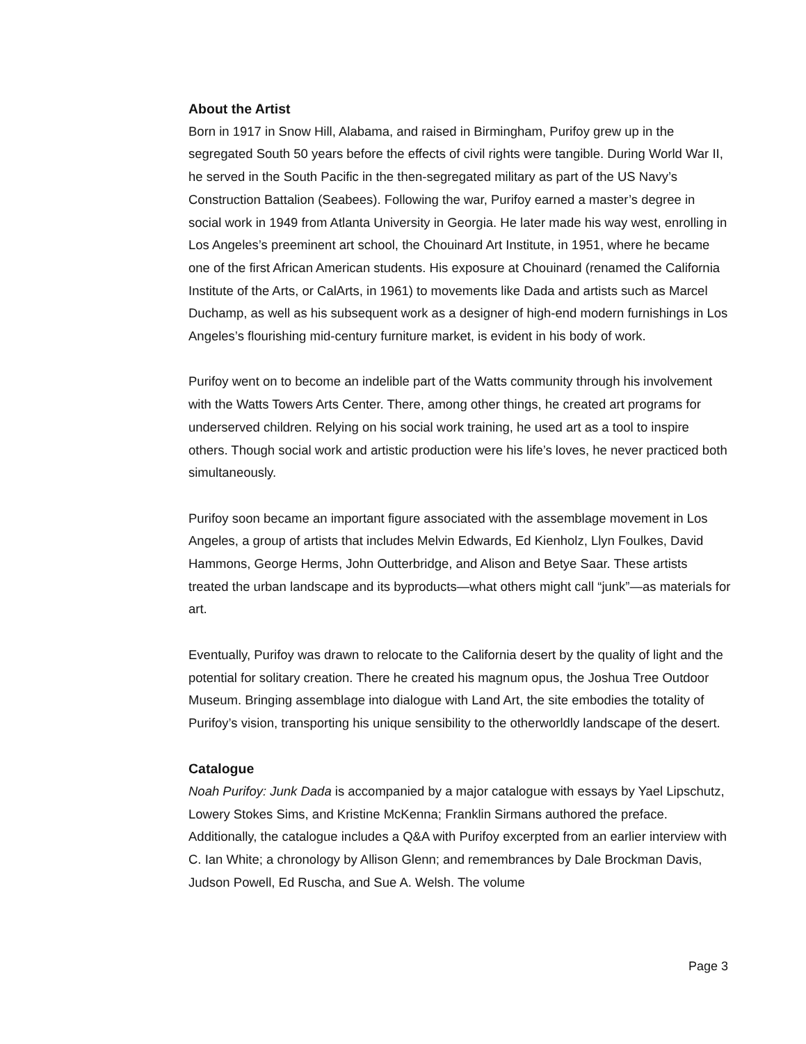About the Artist
Born in 1917 in Snow Hill, Alabama, and raised in Birmingham, Purifoy grew up in the segregated South 50 years before the effects of civil rights were tangible. During World War II, he served in the South Pacific in the then-segregated military as part of the US Navy’s Construction Battalion (Seabees). Following the war, Purifoy earned a master’s degree in social work in 1949 from Atlanta University in Georgia. He later made his way west, enrolling in Los Angeles’s preeminent art school, the Chouinard Art Institute, in 1951, where he became one of the first African American students. His exposure at Chouinard (renamed the California Institute of the Arts, or CalArts, in 1961) to movements like Dada and artists such as Marcel Duchamp, as well as his subsequent work as a designer of high-end modern furnishings in Los Angeles’s flourishing mid-century furniture market, is evident in his body of work.
Purifoy went on to become an indelible part of the Watts community through his involvement with the Watts Towers Arts Center. There, among other things, he created art programs for underserved children. Relying on his social work training, he used art as a tool to inspire others. Though social work and artistic production were his life’s loves, he never practiced both simultaneously.
Purifoy soon became an important figure associated with the assemblage movement in Los Angeles, a group of artists that includes Melvin Edwards, Ed Kienholz, Llyn Foulkes, David Hammons, George Herms, John Outterbridge, and Alison and Betye Saar. These artists treated the urban landscape and its byproducts—what others might call “junk”—as materials for art.
Eventually, Purifoy was drawn to relocate to the California desert by the quality of light and the potential for solitary creation. There he created his magnum opus, the Joshua Tree Outdoor Museum. Bringing assemblage into dialogue with Land Art, the site embodies the totality of Purifoy’s vision, transporting his unique sensibility to the otherworldly landscape of the desert.
Catalogue
Noah Purifoy: Junk Dada is accompanied by a major catalogue with essays by Yael Lipschutz, Lowery Stokes Sims, and Kristine McKenna; Franklin Sirmans authored the preface. Additionally, the catalogue includes a Q&A with Purifoy excerpted from an earlier interview with C. Ian White; a chronology by Allison Glenn; and remembrances by Dale Brockman Davis, Judson Powell, Ed Ruscha, and Sue A. Welsh. The volume
Page 3